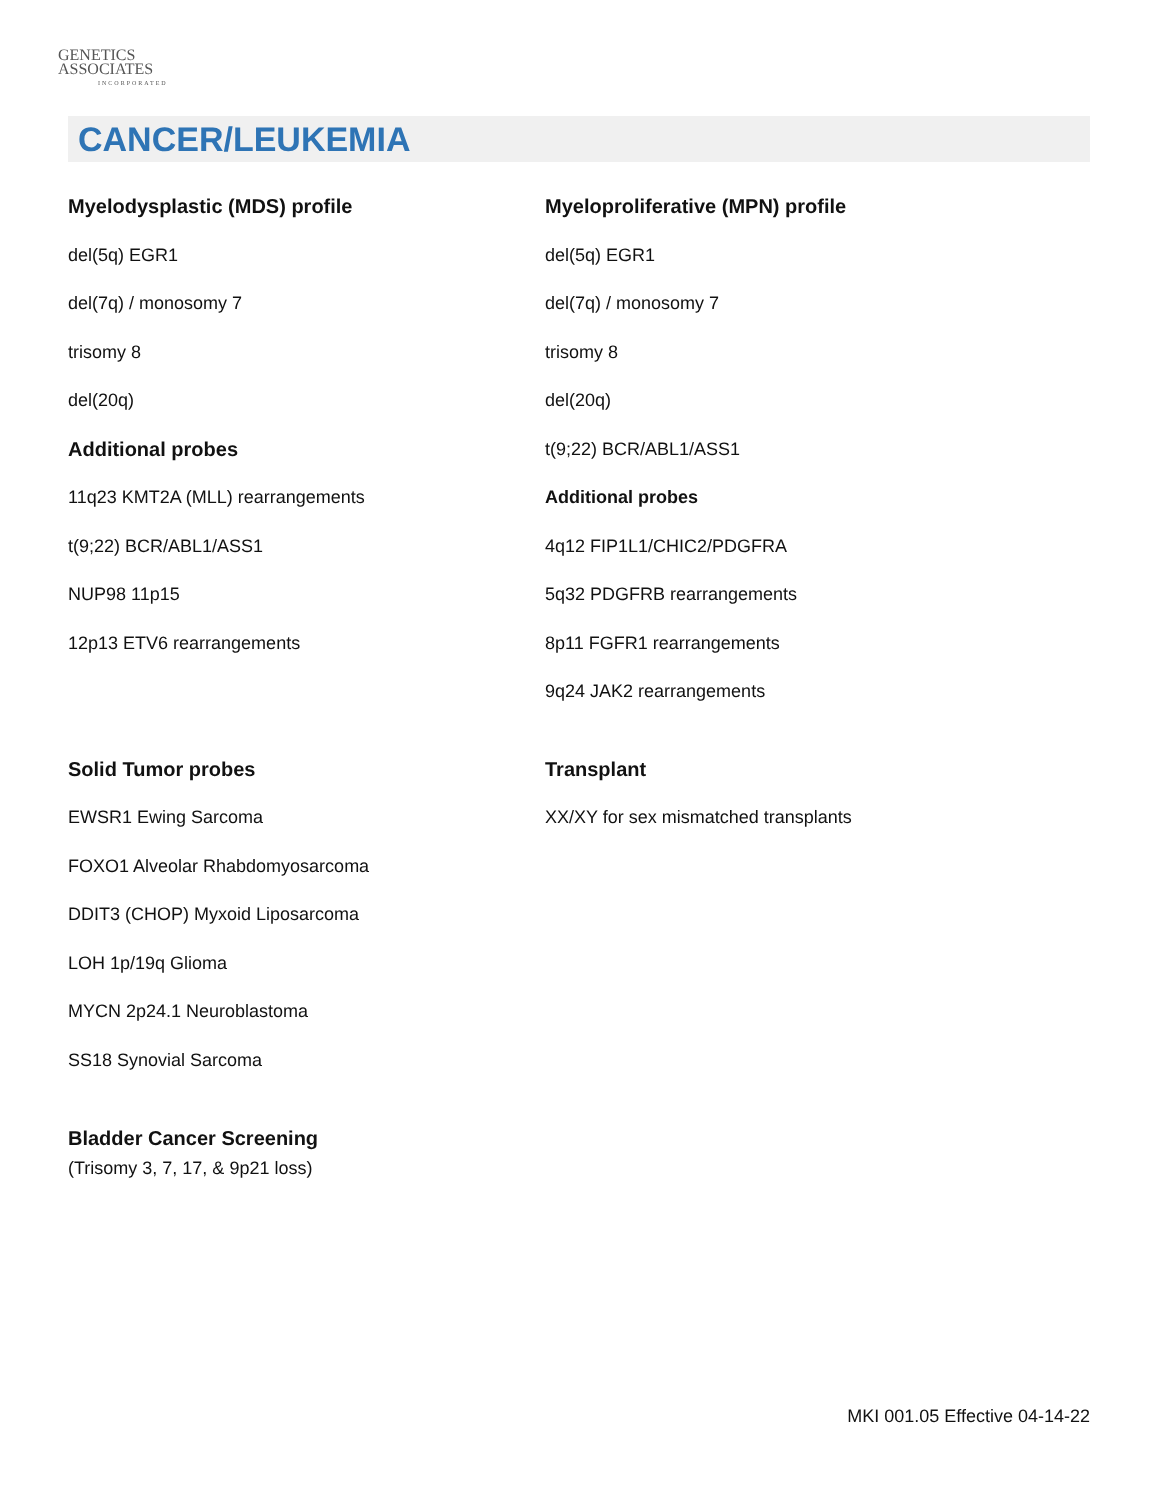GENETICS
ASSOCIATES
INCORPORATED
CANCER/LEUKEMIA
Myelodysplastic (MDS) profile
del(5q) EGR1
del(7q) / monosomy 7
trisomy 8
del(20q)
Additional probes
11q23 KMT2A (MLL) rearrangements
t(9;22) BCR/ABL1/ASS1
NUP98 11p15
12p13 ETV6 rearrangements
Solid Tumor probes
EWSR1 Ewing Sarcoma
FOXO1 Alveolar Rhabdomyosarcoma
DDIT3 (CHOP) Myxoid Liposarcoma
LOH 1p/19q Glioma
MYCN 2p24.1 Neuroblastoma
SS18 Synovial Sarcoma
Bladder Cancer Screening
(Trisomy 3, 7, 17, & 9p21 loss)
Myeloproliferative (MPN) profile
del(5q) EGR1
del(7q) / monosomy 7
trisomy 8
del(20q)
t(9;22) BCR/ABL1/ASS1
Additional probes
4q12 FIP1L1/CHIC2/PDGFRA
5q32 PDGFRB rearrangements
8p11 FGFR1 rearrangements
9q24 JAK2 rearrangements
Transplant
XX/XY for sex mismatched transplants
MKI 001.05 Effective 04-14-22